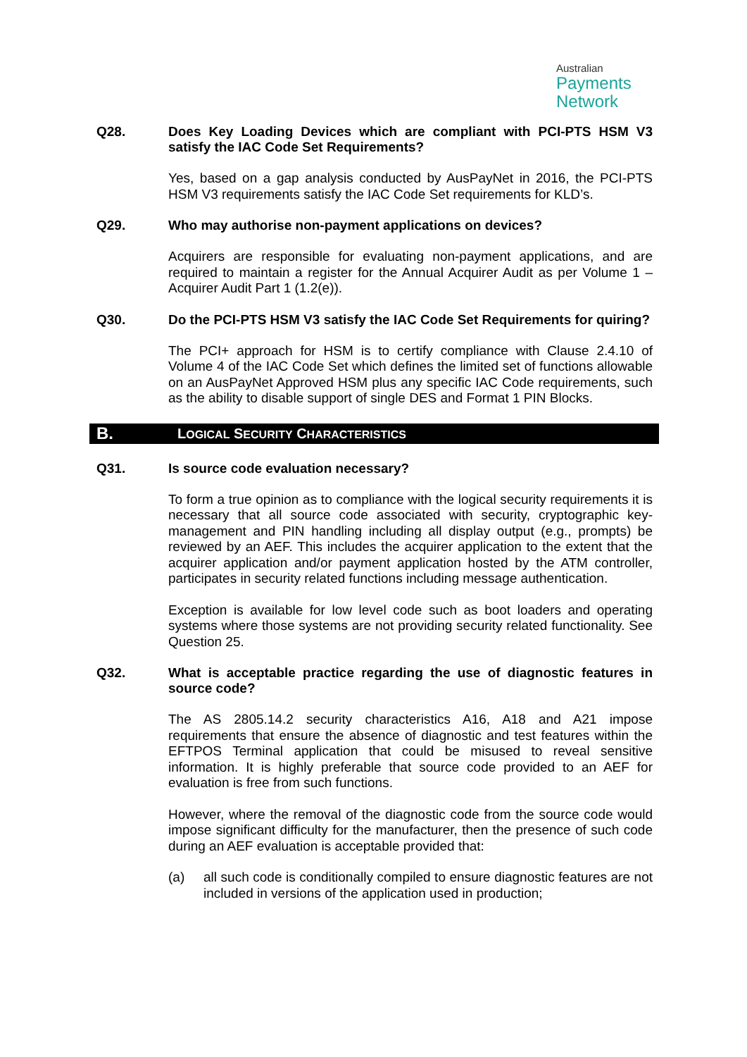Australian
Payments
Network
Q28. Does Key Loading Devices which are compliant with PCI-PTS HSM V3 satisfy the IAC Code Set Requirements?
Yes, based on a gap analysis conducted by AusPayNet in 2016, the PCI-PTS HSM V3 requirements satisfy the IAC Code Set requirements for KLD’s.
Q29. Who may authorise non-payment applications on devices?
Acquirers are responsible for evaluating non-payment applications, and are required to maintain a register for the Annual Acquirer Audit as per Volume 1 – Acquirer Audit Part 1 (1.2(e)).
Q30. Do the PCI-PTS HSM V3 satisfy the IAC Code Set Requirements for quiring?
The PCI+ approach for HSM is to certify compliance with Clause 2.4.10 of Volume 4 of the IAC Code Set which defines the limited set of functions allowable on an AusPayNet Approved HSM plus any specific IAC Code requirements, such as the ability to disable support of single DES and Format 1 PIN Blocks.
B.
LOGICAL SECURITY CHARACTERISTICS
Q31. Is source code evaluation necessary?
To form a true opinion as to compliance with the logical security requirements it is necessary that all source code associated with security, cryptographic key-management and PIN handling including all display output (e.g., prompts) be reviewed by an AEF. This includes the acquirer application to the extent that the acquirer application and/or payment application hosted by the ATM controller, participates in security related functions including message authentication.
Exception is available for low level code such as boot loaders and operating systems where those systems are not providing security related functionality. See Question 25.
Q32. What is acceptable practice regarding the use of diagnostic features in source code?
The AS 2805.14.2 security characteristics A16, A18 and A21 impose requirements that ensure the absence of diagnostic and test features within the EFTPOS Terminal application that could be misused to reveal sensitive information. It is highly preferable that source code provided to an AEF for evaluation is free from such functions.
However, where the removal of the diagnostic code from the source code would impose significant difficulty for the manufacturer, then the presence of such code during an AEF evaluation is acceptable provided that:
(a) all such code is conditionally compiled to ensure diagnostic features are not included in versions of the application used in production;